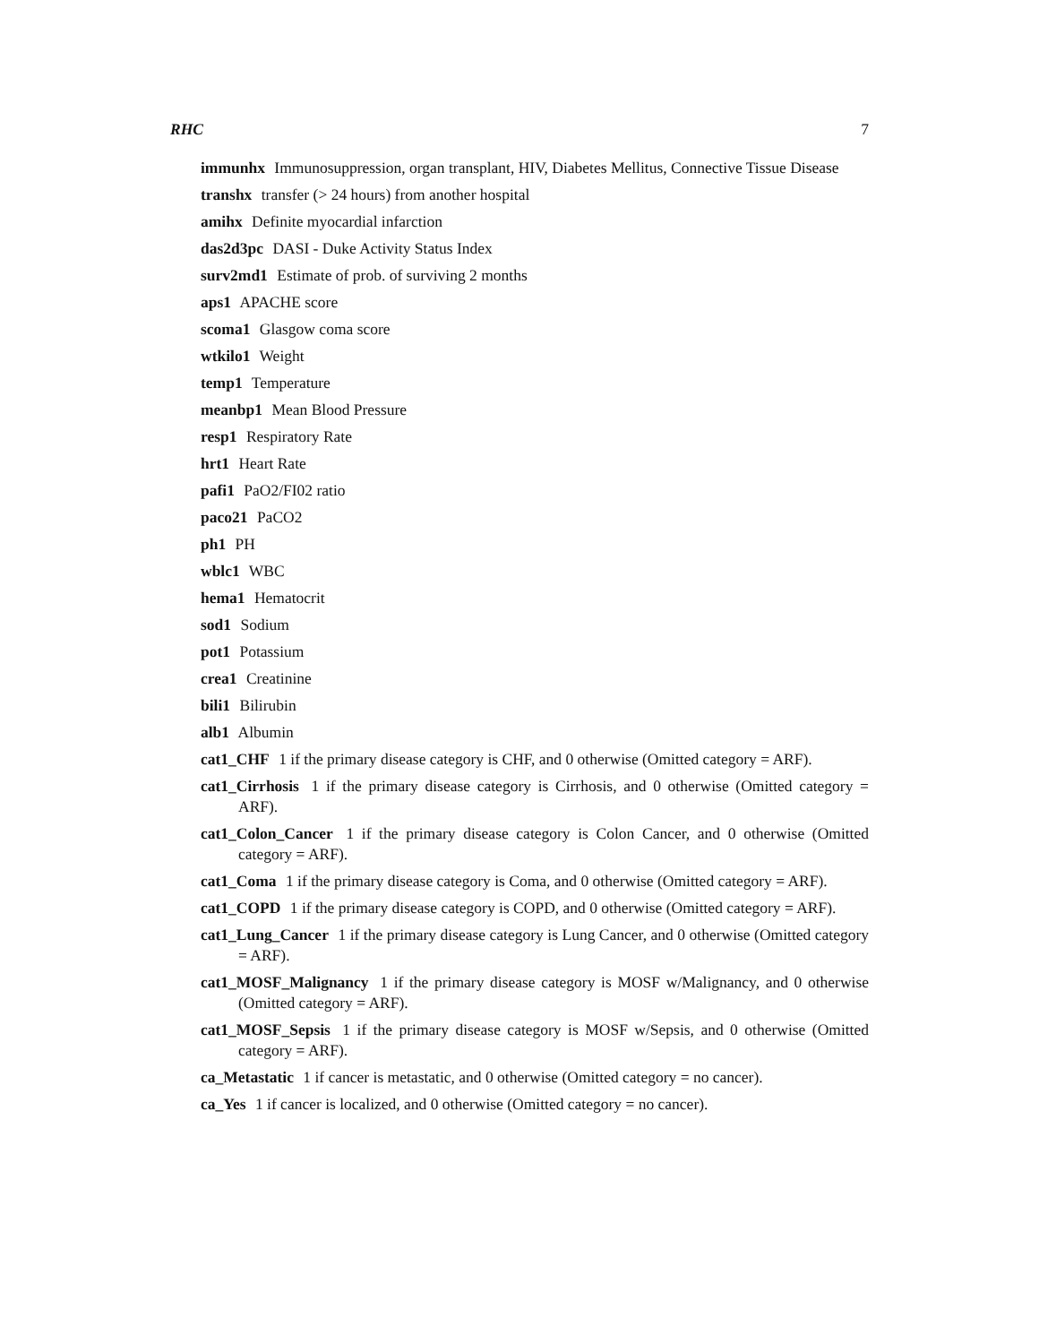RHC 7
immunhx Immunosuppression, organ transplant, HIV, Diabetes Mellitus, Connective Tissue Disease
transhx transfer (> 24 hours) from another hospital
amihx Definite myocardial infarction
das2d3pc DASI - Duke Activity Status Index
surv2md1 Estimate of prob. of surviving 2 months
aps1 APACHE score
scoma1 Glasgow coma score
wtkilo1 Weight
temp1 Temperature
meanbp1 Mean Blood Pressure
resp1 Respiratory Rate
hrt1 Heart Rate
pafi1 PaO2/FI02 ratio
paco21 PaCO2
ph1 PH
wblc1 WBC
hema1 Hematocrit
sod1 Sodium
pot1 Potassium
crea1 Creatinine
bili1 Bilirubin
alb1 Albumin
cat1_CHF 1 if the primary disease category is CHF, and 0 otherwise (Omitted category = ARF).
cat1_Cirrhosis 1 if the primary disease category is Cirrhosis, and 0 otherwise (Omitted category = ARF).
cat1_Colon_Cancer 1 if the primary disease category is Colon Cancer, and 0 otherwise (Omitted category = ARF).
cat1_Coma 1 if the primary disease category is Coma, and 0 otherwise (Omitted category = ARF).
cat1_COPD 1 if the primary disease category is COPD, and 0 otherwise (Omitted category = ARF).
cat1_Lung_Cancer 1 if the primary disease category is Lung Cancer, and 0 otherwise (Omitted category = ARF).
cat1_MOSF_Malignancy 1 if the primary disease category is MOSF w/Malignancy, and 0 otherwise (Omitted category = ARF).
cat1_MOSF_Sepsis 1 if the primary disease category is MOSF w/Sepsis, and 0 otherwise (Omitted category = ARF).
ca_Metastatic 1 if cancer is metastatic, and 0 otherwise (Omitted category = no cancer).
ca_Yes 1 if cancer is localized, and 0 otherwise (Omitted category = no cancer).